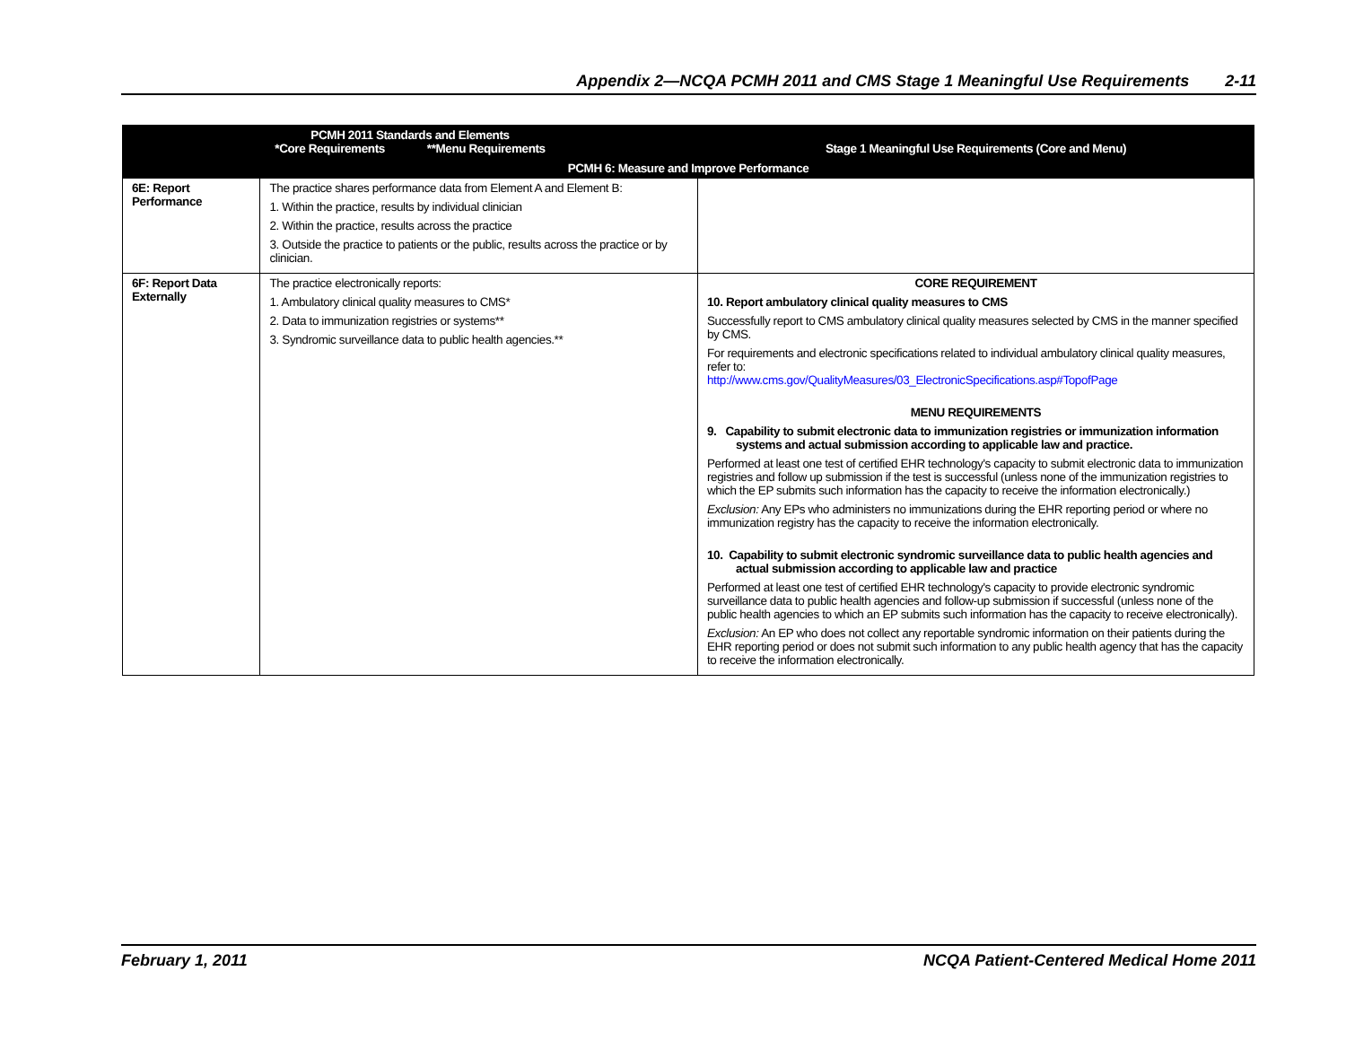Appendix 2—NCQA PCMH 2011 and CMS Stage 1 Meaningful Use Requirements 2-11
| PCMH 2011 Standards and Elements *Core Requirements **Menu Requirements | | Stage 1 Meaningful Use Requirements (Core and Menu) |
| --- | --- | --- |
| PCMH 6: Measure and Improve Performance | | |
| 6E: Report Performance | The practice shares performance data from Element A and Element B: 1. Within the practice, results by individual clinician 2. Within the practice, results across the practice 3. Outside the practice to patients or the public, results across the practice or by clinician. | |
| 6F: Report Data Externally | The practice electronically reports: 1. Ambulatory clinical quality measures to CMS* 2. Data to immunization registries or systems** 3. Syndromic surveillance data to public health agencies.** | CORE REQUIREMENT 10. Report ambulatory clinical quality measures to CMS Successfully report to CMS ambulatory clinical quality measures selected by CMS in the manner specified by CMS. For requirements and electronic specifications related to individual ambulatory clinical quality measures, refer to: http://www.cms.gov/QualityMeasures/03_ElectronicSpecifications.asp#TopofPage MENU REQUIREMENTS 9. Capability to submit electronic data to immunization registries or immunization information systems and actual submission according to applicable law and practice. Performed at least one test of certified EHR technology's capacity to submit electronic data to immunization registries and follow up submission if the test is successful (unless none of the immunization registries to which the EP submits such information has the capacity to receive the information electronically.) Exclusion: Any EPs who administers no immunizations during the EHR reporting period or where no immunization registry has the capacity to receive the information electronically. 10. Capability to submit electronic syndromic surveillance data to public health agencies and actual submission according to applicable law and practice Performed at least one test of certified EHR technology's capacity to provide electronic syndromic surveillance data to public health agencies and follow-up submission if successful (unless none of the public health agencies to which an EP submits such information has the capacity to receive electronically). Exclusion: An EP who does not collect any reportable syndromic information on their patients during the EHR reporting period or does not submit such information to any public health agency that has the capacity to receive the information electronically. |
February 1, 2011 NCQA Patient-Centered Medical Home 2011